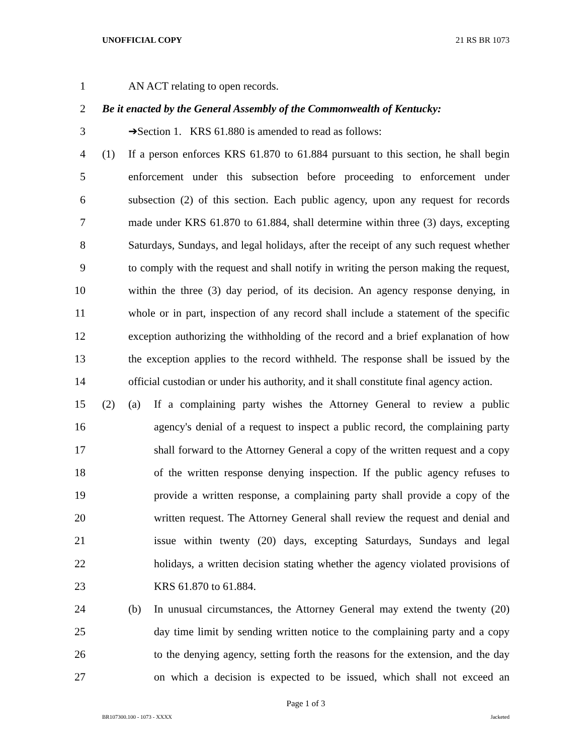UNOFFICIAL COPY 21 RS BR 1073
1 AN ACT relating to open records.
2 Be it enacted by the General Assembly of the Commonwealth of Kentucky:
3 ➔Section 1. KRS 61.880 is amended to read as follows:
4 (1) If a person enforces KRS 61.870 to 61.884 pursuant to this section, he shall begin
5 enforcement under this subsection before proceeding to enforcement under
6 subsection (2) of this section. Each public agency, upon any request for records
7 made under KRS 61.870 to 61.884, shall determine within three (3) days, excepting
8 Saturdays, Sundays, and legal holidays, after the receipt of any such request whether
9 to comply with the request and shall notify in writing the person making the request,
10 within the three (3) day period, of its decision. An agency response denying, in
11 whole or in part, inspection of any record shall include a statement of the specific
12 exception authorizing the withholding of the record and a brief explanation of how
13 the exception applies to the record withheld. The response shall be issued by the
14 official custodian or under his authority, and it shall constitute final agency action.
15 (2) (a) If a complaining party wishes the Attorney General to review a public
16 agency's denial of a request to inspect a public record, the complaining party
17 shall forward to the Attorney General a copy of the written request and a copy
18 of the written response denying inspection. If the public agency refuses to
19 provide a written response, a complaining party shall provide a copy of the
20 written request. The Attorney General shall review the request and denial and
21 issue within twenty (20) days, excepting Saturdays, Sundays and legal
22 holidays, a written decision stating whether the agency violated provisions of
23 KRS 61.870 to 61.884.
24 (b) In unusual circumstances, the Attorney General may extend the twenty (20)
25 day time limit by sending written notice to the complaining party and a copy
26 to the denying agency, setting forth the reasons for the extension, and the day
27 on which a decision is expected to be issued, which shall not exceed an
Page 1 of 3
BR107300.100 - 1073 - XXXX Jacketed